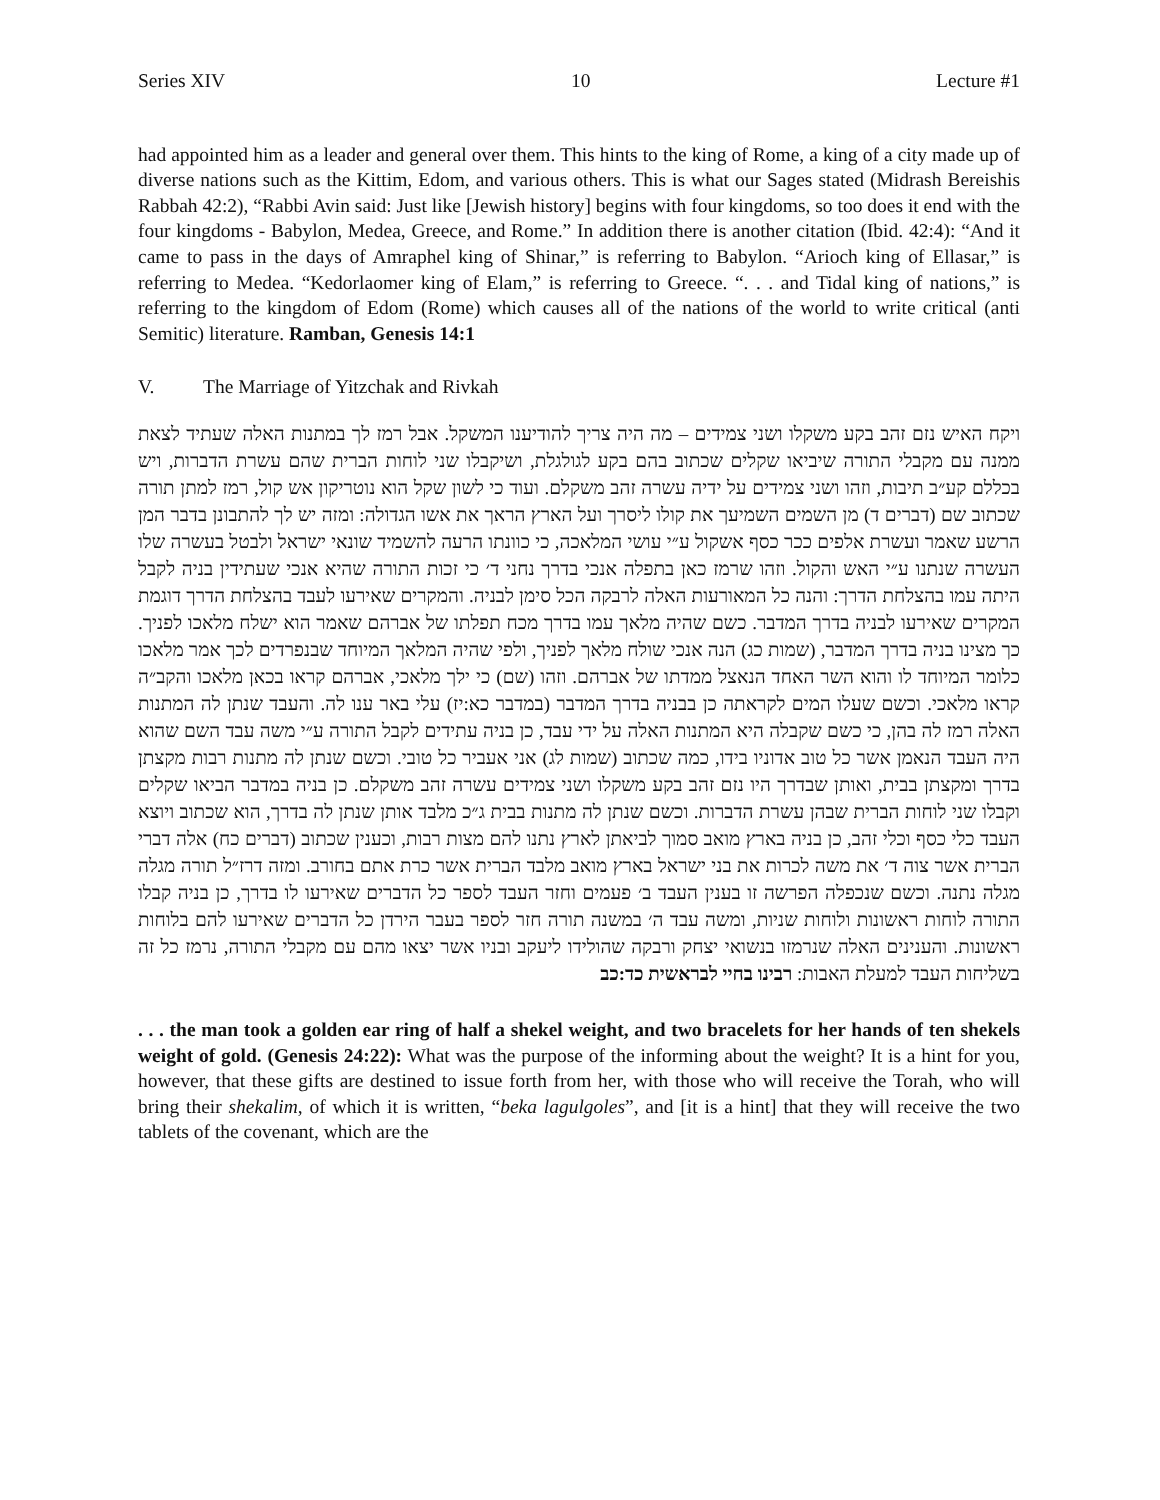Series XIV 10 Lecture #1
had appointed him as a leader and general over them. This hints to the king of Rome, a king of a city made up of diverse nations such as the Kittim, Edom, and various others. This is what our Sages stated (Midrash Bereishis Rabbah 42:2), “Rabbi Avin said: Just like [Jewish history] begins with four kingdoms, so too does it end with the four kingdoms - Babylon, Medea, Greece, and Rome.” In addition there is another citation (Ibid. 42:4): “And it came to pass in the days of Amraphel king of Shinar,” is referring to Babylon. “Arioch king of Ellasar,” is referring to Medea. “Kedorlaomer king of Elam,” is referring to Greece. “. . . and Tidal king of nations,” is referring to the kingdom of Edom (Rome) which causes all of the nations of the world to write critical (anti Semitic) literature. Ramban, Genesis 14:1
V. The Marriage of Yitzchak and Rivkah
ויקח האיש נזם זהב בקע משקלו ושני צמידים – מה היה צריך להודיענו המשקל. אבל רמז לך במתנות האלה שעתיד לצאת ממנה עם מקבלי התורה שיביאו שקלים שכתוב בהם בקע לגולגלת, ושיקבלו שני לוחות הברית שהם עשרת הדברות, ויש בכללם קע״ב תיבות, וזהו ושני צמידים על ידיה עשרה זהב משקלם. ועוד כי לשון שקל הוא נוטריקון אש קול, רמז למתן תורה שכתוב שם (דברים ד) מן השמים השמיעך את קולו ליסרך ועל הארץ הראך את אשו הגדולה: ומזה יש לך להתבונן בדבר המן הרשע שאמר ועשרת אלפים ככר כסף אשקול ע״י עושי המלאכה, כי כוונתו הרעה להשמיד שונאי ישראל ולבטל בעשרה שלו העשרה שנתנו ע״י האש והקול. וזהו שרמז כאן בתפלה אנכי בדרך נחני ד׳ כי זכות התורה שהיא אנכי שעתידין בניה לקבל היתה עמו בהצלחת הדרך: והנה כל המאורעות האלה לרבקה הכל סימן לבניה. והמקרים שאירעו לעבד בהצלחת הדרך דוגמת המקרים שאירעו לבניה בדרך המדבר. כשם שהיה מלאך עמו בדרך מכח תפלתו של אברהם שאמר הוא ישלח מלאכו לפניך. כך מצינו בניה בדרך המדבר, (שמות כג) הנה אנכי שולח מלאך לפניך, ולפי שהיה המלאך המיוחד שבנפרדים לכך אמר מלאכו כלומר המיוחד לו והוא השר האחד הנאצל ממדתו של אברהם. וזהו (שם) כי ילך מלאכי, אברהם קראו בכאן מלאכו והקב״ה קראו מלאכי. וכשם שעלו המים לקראתה כן בבניה בדרך המדבר (במדבר כא:יז) עלי באר ענו לה. והעבד שנתן לה המתנות האלה רמז לה בהן, כי כשם שקבלה היא המתנות האלה על ידי עבד, כן בניה עתידים לקבל התורה ע״י משה עבד השם שהוא היה העבד הנאמן אשר כל טוב אדוניו בידו, כמה שכתוב (שמות לג) אני אעביר כל טובי. וכשם שנתן לה מתנות רבות מקצתן בדרך ומקצתן בבית, ואותן שבדרך היו נזם זהב בקע משקלו ושני צמידים עשרה זהב משקלם. כן בניה במדבר הביאו שקלים וקבלו שני לוחות הברית שבהן עשרת הדברות. וכשם שנתן לה מתנות בבית ג״כ מלבד אותן שנתן לה בדרך, הוא שכתוב ויוצא העבד כלי כסף וכלי זהב, כן בניה בארץ מואב סמוך לביאתן לארץ נתנו להם מצות רבות, וכענין שכתוב (דברים כח) אלה דברי הברית אשר צוה ד׳ את משה לכרות את בני ישראל בארץ מואב מלבד הברית אשר כרת אתם בחורב. ומזה דרז״ל תורה מגלה מגלה נתנה. וכשם שנכפלה הפרשה זו בענין העבד ב׳ פעמים וחזר העבד לספר כל הדברים שאירעו לו בדרך, כן בניה קבלו התורה לוחות ראשונות ולוחות שניות, ומשה עבד ה׳ במשנה תורה חזר לספר בעבר הירדן כל הדברים שאירעו להם בלוחות ראשונות. והענינים האלה שנרמזו בנשואי יצחק ורבקה שהולידו ליעקב ובניו אשר יצאו מהם עם מקבלי התורה, נרמז כל זה בשליחות העבד למעלת האבות: רבינו בחיי לבראשית כד:כב
. . . the man took a golden ear ring of half a shekel weight, and two bracelets for her hands of ten shekels weight of gold. (Genesis 24:22): What was the purpose of the informing about the weight? It is a hint for you, however, that these gifts are destined to issue forth from her, with those who will receive the Torah, who will bring their shekalim, of which it is written, “beka lagulgoles”, and [it is a hint] that they will receive the two tablets of the covenant, which are the